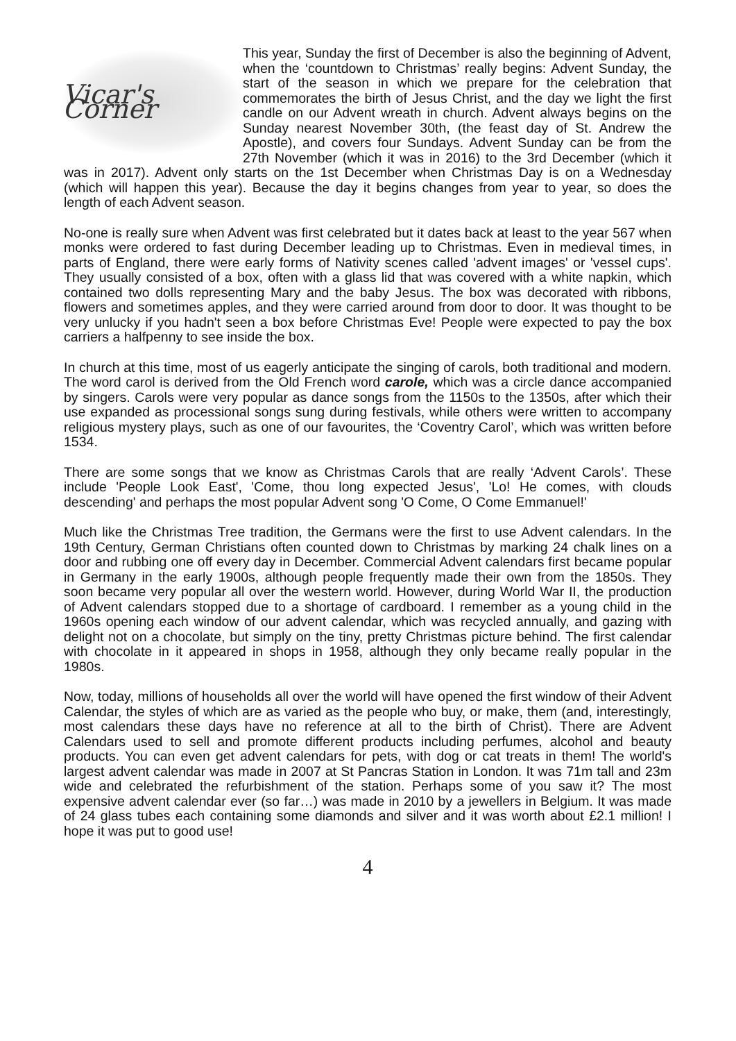Vicar's Corner
This year, Sunday the first of December is also the beginning of Advent, when the ‘countdown to Christmas’ really begins: Advent Sunday, the start of the season in which we prepare for the celebration that commemorates the birth of Jesus Christ, and the day we light the first candle on our Advent wreath in church. Advent always begins on the Sunday nearest November 30th, (the feast day of St. Andrew the Apostle), and covers four Sundays. Advent Sunday can be from the 27th November (which it was in 2016) to the 3rd December (which it was in 2017). Advent only starts on the 1st December when Christmas Day is on a Wednesday (which will happen this year). Because the day it begins changes from year to year, so does the length of each Advent season.
No-one is really sure when Advent was first celebrated but it dates back at least to the year 567 when monks were ordered to fast during December leading up to Christmas. Even in medieval times, in parts of England, there were early forms of Nativity scenes called 'advent images' or 'vessel cups'. They usually consisted of a box, often with a glass lid that was covered with a white napkin, which contained two dolls representing Mary and the baby Jesus. The box was decorated with ribbons, flowers and sometimes apples, and they were carried around from door to door. It was thought to be very unlucky if you hadn't seen a box before Christmas Eve! People were expected to pay the box carriers a halfpenny to see inside the box.
In church at this time, most of us eagerly anticipate the singing of carols, both traditional and modern. The word carol is derived from the Old French word carole, which was a circle dance accompanied by singers. Carols were very popular as dance songs from the 1150s to the 1350s, after which their use expanded as processional songs sung during festivals, while others were written to accompany religious mystery plays, such as one of our favourites, the ‘Coventry Carol’, which was written before 1534.
There are some songs that we know as Christmas Carols that are really ‘Advent Carols’. These include 'People Look East', 'Come, thou long expected Jesus', 'Lo! He comes, with clouds descending' and perhaps the most popular Advent song 'O Come, O Come Emmanuel!'
Much like the Christmas Tree tradition, the Germans were the first to use Advent calendars. In the 19th Century, German Christians often counted down to Christmas by marking 24 chalk lines on a door and rubbing one off every day in December. Commercial Advent calendars first became popular in Germany in the early 1900s, although people frequently made their own from the 1850s. They soon became very popular all over the western world. However, during World War II, the production of Advent calendars stopped due to a shortage of cardboard. I remember as a young child in the 1960s opening each window of our advent calendar, which was recycled annually, and gazing with delight not on a chocolate, but simply on the tiny, pretty Christmas picture behind. The first calendar with chocolate in it appeared in shops in 1958, although they only became really popular in the 1980s.
Now, today, millions of households all over the world will have opened the first window of their Advent Calendar, the styles of which are as varied as the people who buy, or make, them (and, interestingly, most calendars these days have no reference at all to the birth of Christ). There are Advent Calendars used to sell and promote different products including perfumes, alcohol and beauty products. You can even get advent calendars for pets, with dog or cat treats in them! The world's largest advent calendar was made in 2007 at St Pancras Station in London. It was 71m tall and 23m wide and celebrated the refurbishment of the station. Perhaps some of you saw it? The most expensive advent calendar ever (so far…) was made in 2010 by a jewellers in Belgium. It was made of 24 glass tubes each containing some diamonds and silver and it was worth about £2.1 million! I hope it was put to good use!
4